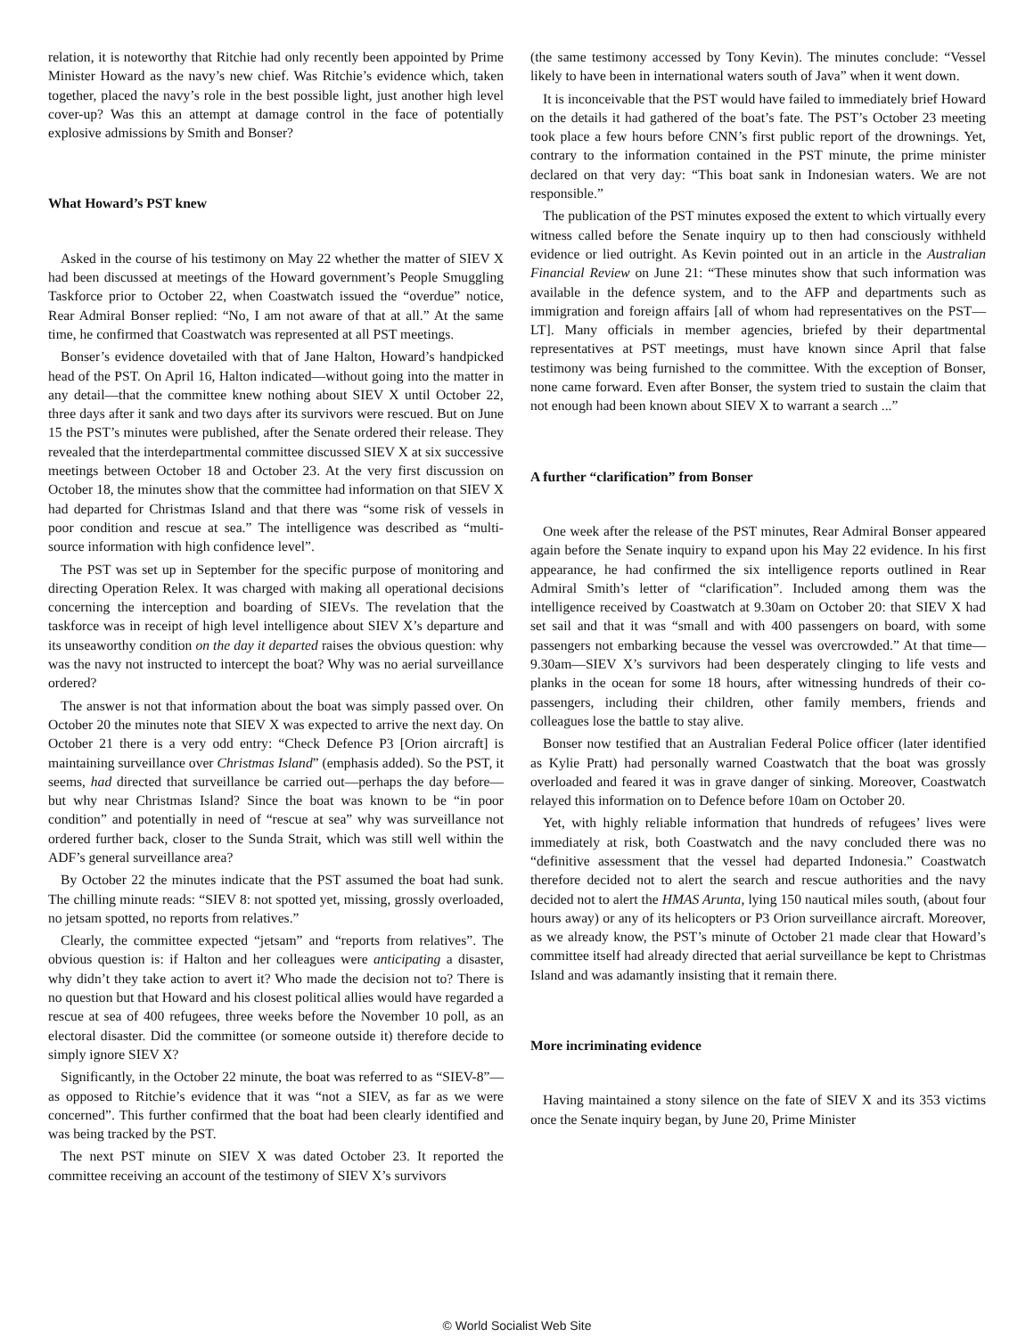relation, it is noteworthy that Ritchie had only recently been appointed by Prime Minister Howard as the navy’s new chief. Was Ritchie’s evidence which, taken together, placed the navy’s role in the best possible light, just another high level cover-up? Was this an attempt at damage control in the face of potentially explosive admissions by Smith and Bonser?
What Howard’s PST knew
Asked in the course of his testimony on May 22 whether the matter of SIEV X had been discussed at meetings of the Howard government’s People Smuggling Taskforce prior to October 22, when Coastwatch issued the “overdue” notice, Rear Admiral Bonser replied: “No, I am not aware of that at all.” At the same time, he confirmed that Coastwatch was represented at all PST meetings.
Bonser’s evidence dovetailed with that of Jane Halton, Howard’s handpicked head of the PST. On April 16, Halton indicated—without going into the matter in any detail—that the committee knew nothing about SIEV X until October 22, three days after it sank and two days after its survivors were rescued. But on June 15 the PST’s minutes were published, after the Senate ordered their release. They revealed that the interdepartmental committee discussed SIEV X at six successive meetings between October 18 and October 23. At the very first discussion on October 18, the minutes show that the committee had information on that SIEV X had departed for Christmas Island and that there was “some risk of vessels in poor condition and rescue at sea.” The intelligence was described as “multi-source information with high confidence level”.
The PST was set up in September for the specific purpose of monitoring and directing Operation Relex. It was charged with making all operational decisions concerning the interception and boarding of SIEVs. The revelation that the taskforce was in receipt of high level intelligence about SIEV X’s departure and its unseaworthy condition on the day it departed raises the obvious question: why was the navy not instructed to intercept the boat? Why was no aerial surveillance ordered?
The answer is not that information about the boat was simply passed over. On October 20 the minutes note that SIEV X was expected to arrive the next day. On October 21 there is a very odd entry: “Check Defence P3 [Orion aircraft] is maintaining surveillance over Christmas Island” (emphasis added). So the PST, it seems, had directed that surveillance be carried out—perhaps the day before—but why near Christmas Island? Since the boat was known to be “in poor condition” and potentially in need of “rescue at sea” why was surveillance not ordered further back, closer to the Sunda Strait, which was still well within the ADF’s general surveillance area?
By October 22 the minutes indicate that the PST assumed the boat had sunk. The chilling minute reads: “SIEV 8: not spotted yet, missing, grossly overloaded, no jetsam spotted, no reports from relatives.”
Clearly, the committee expected “jetsam” and “reports from relatives”. The obvious question is: if Halton and her colleagues were anticipating a disaster, why didn’t they take action to avert it? Who made the decision not to? There is no question but that Howard and his closest political allies would have regarded a rescue at sea of 400 refugees, three weeks before the November 10 poll, as an electoral disaster. Did the committee (or someone outside it) therefore decide to simply ignore SIEV X?
Significantly, in the October 22 minute, the boat was referred to as “SIEV-8”—as opposed to Ritchie’s evidence that it was “not a SIEV, as far as we were concerned”. This further confirmed that the boat had been clearly identified and was being tracked by the PST.
The next PST minute on SIEV X was dated October 23. It reported the committee receiving an account of the testimony of SIEV X’s survivors
(the same testimony accessed by Tony Kevin). The minutes conclude: “Vessel likely to have been in international waters south of Java” when it went down.
It is inconceivable that the PST would have failed to immediately brief Howard on the details it had gathered of the boat’s fate. The PST’s October 23 meeting took place a few hours before CNN’s first public report of the drownings. Yet, contrary to the information contained in the PST minute, the prime minister declared on that very day: “This boat sank in Indonesian waters. We are not responsible.”
The publication of the PST minutes exposed the extent to which virtually every witness called before the Senate inquiry up to then had consciously withheld evidence or lied outright. As Kevin pointed out in an article in the Australian Financial Review on June 21: “These minutes show that such information was available in the defence system, and to the AFP and departments such as immigration and foreign affairs [all of whom had representatives on the PST—LT]. Many officials in member agencies, briefed by their departmental representatives at PST meetings, must have known since April that false testimony was being furnished to the committee. With the exception of Bonser, none came forward. Even after Bonser, the system tried to sustain the claim that not enough had been known about SIEV X to warrant a search ...”
A further “clarification” from Bonser
One week after the release of the PST minutes, Rear Admiral Bonser appeared again before the Senate inquiry to expand upon his May 22 evidence. In his first appearance, he had confirmed the six intelligence reports outlined in Rear Admiral Smith’s letter of “clarification”. Included among them was the intelligence received by Coastwatch at 9.30am on October 20: that SIEV X had set sail and that it was “small and with 400 passengers on board, with some passengers not embarking because the vessel was overcrowded.” At that time—9.30am—SIEV X’s survivors had been desperately clinging to life vests and planks in the ocean for some 18 hours, after witnessing hundreds of their co-passengers, including their children, other family members, friends and colleagues lose the battle to stay alive.
Bonser now testified that an Australian Federal Police officer (later identified as Kylie Pratt) had personally warned Coastwatch that the boat was grossly overloaded and feared it was in grave danger of sinking. Moreover, Coastwatch relayed this information on to Defence before 10am on October 20.
Yet, with highly reliable information that hundreds of refugees’ lives were immediately at risk, both Coastwatch and the navy concluded there was no “definitive assessment that the vessel had departed Indonesia.” Coastwatch therefore decided not to alert the search and rescue authorities and the navy decided not to alert the HMAS Arunta, lying 150 nautical miles south, (about four hours away) or any of its helicopters or P3 Orion surveillance aircraft. Moreover, as we already know, the PST’s minute of October 21 made clear that Howard’s committee itself had already directed that aerial surveillance be kept to Christmas Island and was adamantly insisting that it remain there.
More incriminating evidence
Having maintained a stony silence on the fate of SIEV X and its 353 victims once the Senate inquiry began, by June 20, Prime Minister
© World Socialist Web Site